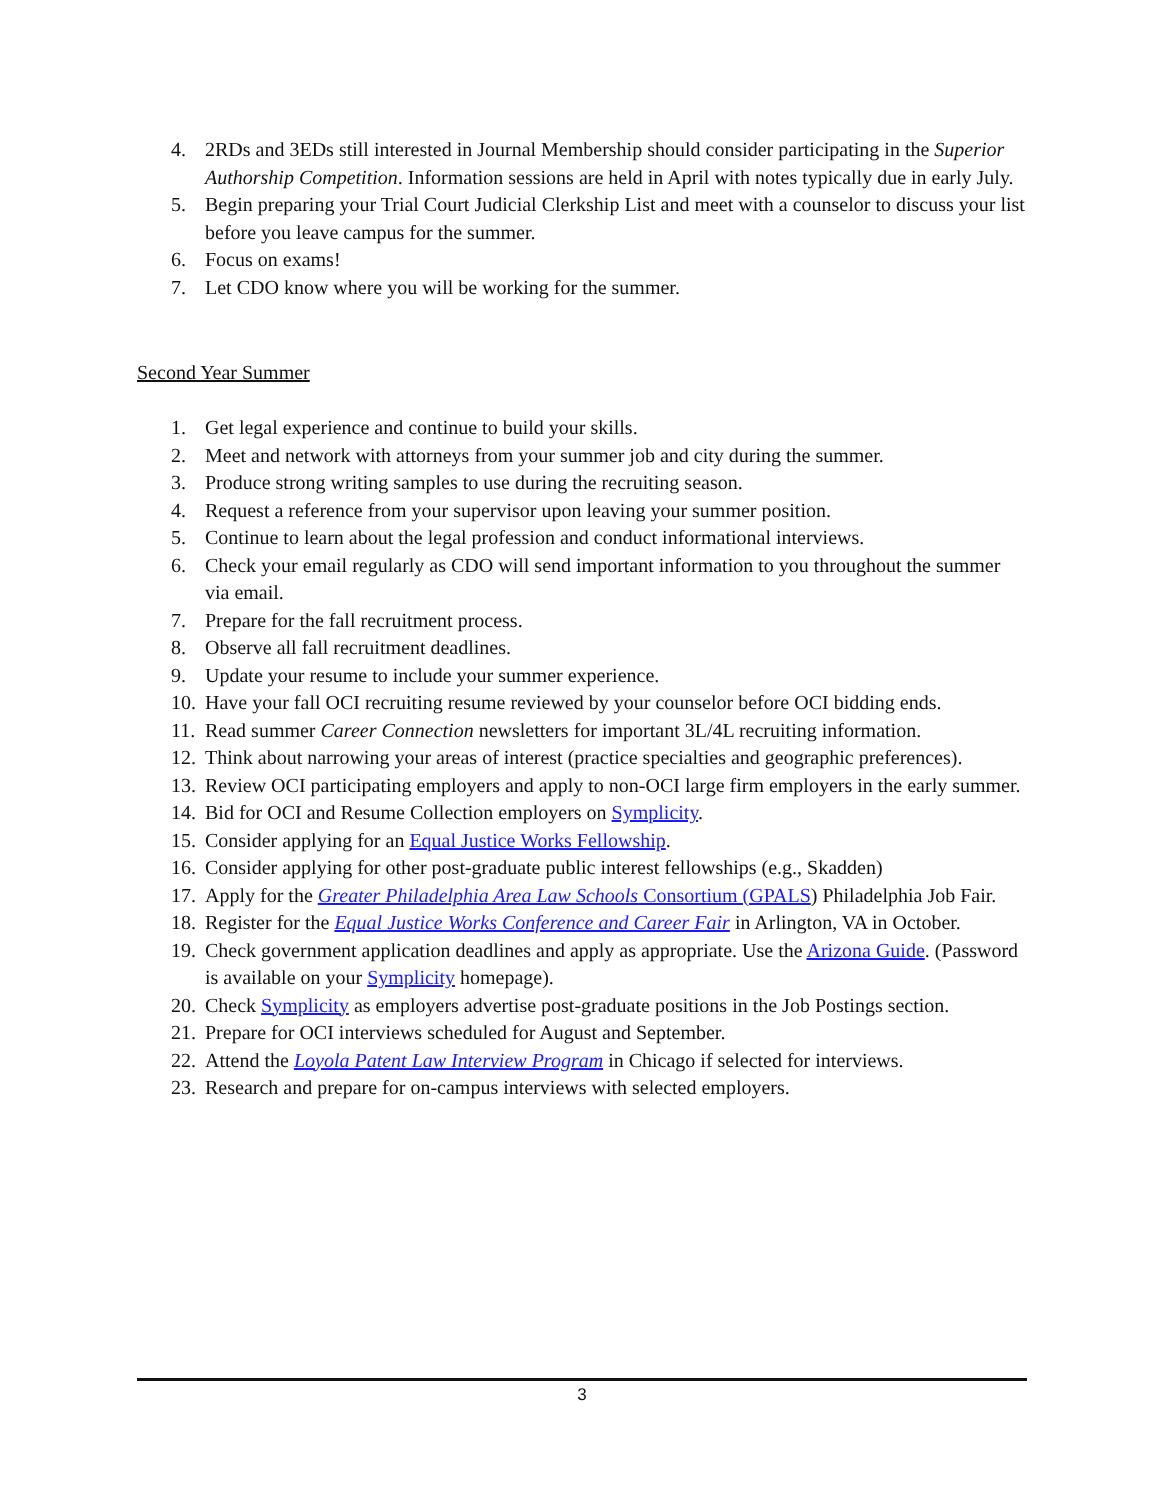4. 2RDs and 3EDs still interested in Journal Membership should consider participating in the Superior Authorship Competition. Information sessions are held in April with notes typically due in early July.
5. Begin preparing your Trial Court Judicial Clerkship List and meet with a counselor to discuss your list before you leave campus for the summer.
6. Focus on exams!
7. Let CDO know where you will be working for the summer.
Second Year Summer
1. Get legal experience and continue to build your skills.
2. Meet and network with attorneys from your summer job and city during the summer.
3. Produce strong writing samples to use during the recruiting season.
4. Request a reference from your supervisor upon leaving your summer position.
5. Continue to learn about the legal profession and conduct informational interviews.
6. Check your email regularly as CDO will send important information to you throughout the summer via email.
7. Prepare for the fall recruitment process.
8. Observe all fall recruitment deadlines.
9. Update your resume to include your summer experience.
10. Have your fall OCI recruiting resume reviewed by your counselor before OCI bidding ends.
11. Read summer Career Connection newsletters for important 3L/4L recruiting information.
12. Think about narrowing your areas of interest (practice specialties and geographic preferences).
13. Review OCI participating employers and apply to non-OCI large firm employers in the early summer.
14. Bid for OCI and Resume Collection employers on Symplicity.
15. Consider applying for an Equal Justice Works Fellowship.
16. Consider applying for other post-graduate public interest fellowships (e.g., Skadden)
17. Apply for the Greater Philadelphia Area Law Schools Consortium (GPALS) Philadelphia Job Fair.
18. Register for the Equal Justice Works Conference and Career Fair in Arlington, VA in October.
19. Check government application deadlines and apply as appropriate. Use the Arizona Guide. (Password is available on your Symplicity homepage).
20. Check Symplicity as employers advertise post-graduate positions in the Job Postings section.
21. Prepare for OCI interviews scheduled for August and September.
22. Attend the Loyola Patent Law Interview Program in Chicago if selected for interviews.
23. Research and prepare for on-campus interviews with selected employers.
3